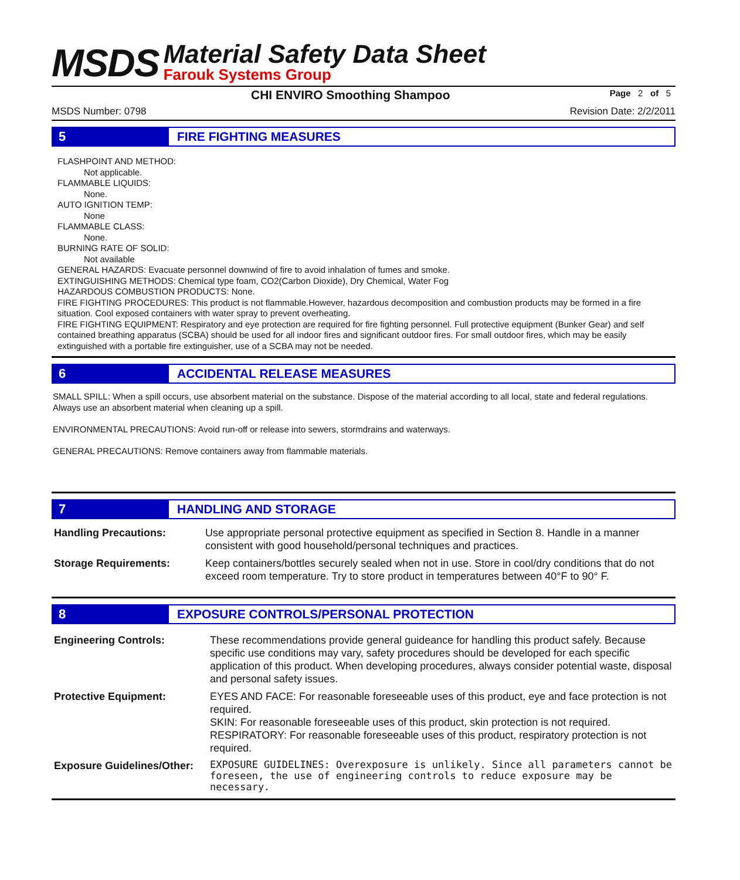MSDS
Material Safety Data Sheet
Farouk Systems Group
CHI ENVIRO Smoothing Shampoo
Page 2 of 5
MSDS Number: 0798 Revision Date: 2/2/2011
5 FIRE FIGHTING MEASURES
FLASHPOINT AND METHOD:
Not applicable.
FLAMMABLE LIQUIDS:
None.
AUTO IGNITION TEMP:
None
FLAMMABLE CLASS:
None.
BURNING RATE OF SOLID:
Not available
GENERAL HAZARDS: Evacuate personnel downwind of fire to avoid inhalation of fumes and smoke.
EXTINGUISHING METHODS: Chemical type foam, CO2(Carbon Dioxide), Dry Chemical, Water Fog
HAZARDOUS COMBUSTION PRODUCTS: None.
FIRE FIGHTING PROCEDURES: This product is not flammable.However, hazardous decomposition and combustion products may be formed in a fire situation. Cool exposed containers with water spray to prevent overheating.
FIRE FIGHTING EQUIPMENT: Respiratory and eye protection are required for fire fighting personnel. Full protective equipment (Bunker Gear) and self contained breathing apparatus (SCBA) should be used for all indoor fires and significant outdoor fires. For small outdoor fires, which may be easily extinguished with a portable fire extinguisher, use of a SCBA may not be needed.
6 ACCIDENTAL RELEASE MEASURES
SMALL SPILL: When a spill occurs, use absorbent material on the substance. Dispose of the material according to all local, state and federal regulations. Always use an absorbent material when cleaning up a spill.
ENVIRONMENTAL PRECAUTIONS: Avoid run-off or release into sewers, stormdrains and waterways.
GENERAL PRECAUTIONS: Remove containers away from flammable materials.
7 HANDLING AND STORAGE
| Handling Precautions: | Use appropriate personal protective equipment as specified in Section 8. Handle in a manner consistent with good household/personal techniques and practices. |
| Storage Requirements: | Keep containers/bottles securely sealed when not in use. Store in cool/dry conditions that do not exceed room temperature. Try to store product in temperatures between 40°F to 90° F. |
8 EXPOSURE CONTROLS/PERSONAL PROTECTION
| Engineering Controls: | These recommendations provide general guideance for handling this product safely. Because specific use conditions may vary, safety procedures should be developed for each specific application of this product. When developing procedures, always consider potential waste, disposal and personal safety issues. |
| Protective Equipment: | EYES AND FACE: For reasonable foreseeable uses of this product, eye and face protection is not required. SKIN: For reasonable foreseeable uses of this product, skin protection is not required. RESPIRATORY: For reasonable foreseeable uses of this product, respiratory protection is not required. |
| Exposure Guidelines/Other: | EXPOSURE GUIDELINES: Overexposure is unlikely. Since all parameters cannot be foreseen, the use of engineering controls to reduce exposure may be necessary. |